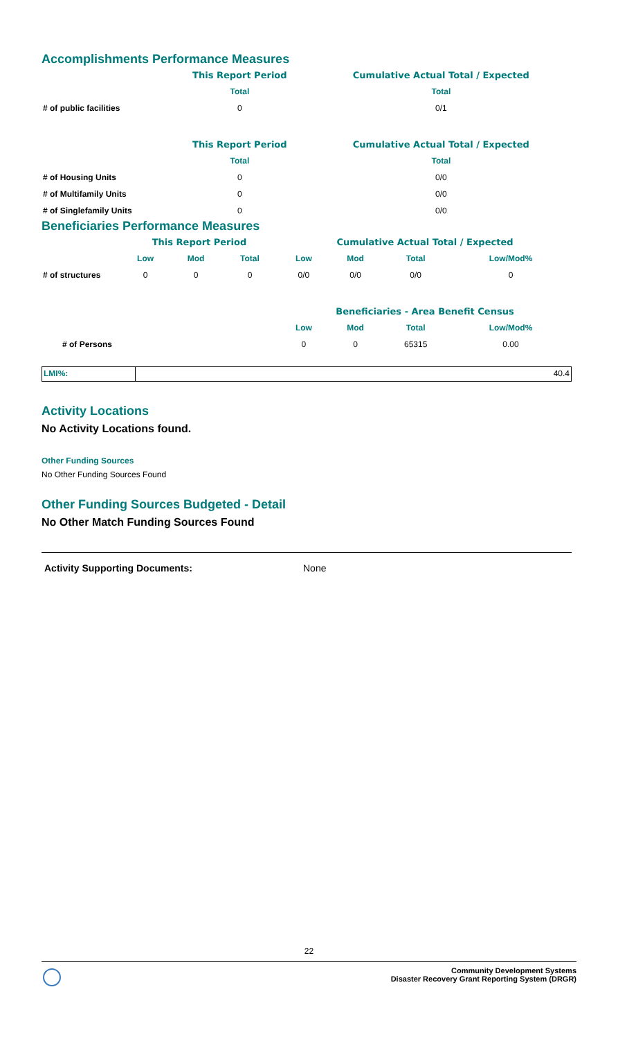Accomplishments Performance Measures
| | This Report Period | Cumulative Actual Total / Expected |
| | Total | Total |
| # of public facilities | 0 | 0/1 |
| | This Report Period | Cumulative Actual Total / Expected |
| | Total | Total |
| # of Housing Units | 0 | 0/0 |
| # of Multifamily Units | 0 | 0/0 |
| # of Singlefamily Units | 0 | 0/0 |
Beneficiaries Performance Measures
| | This Report Period | | | Cumulative Actual Total / Expected | | | |
| | Low | Mod | Total | Low | Mod | Total | Low/Mod% |
| # of structures | 0 | 0 | 0 | 0/0 | 0/0 | 0/0 | 0 |
| | | | | Beneficiaries - Area Benefit Census | | | |
| | | | | Low | Mod | Total | Low/Mod% |
| # of Persons | | | | 0 | 0 | 65315 | 0.00 |
LMI%: 40.4
Activity Locations
No Activity Locations found.
Other Funding Sources
No Other Funding Sources Found
Other Funding Sources Budgeted - Detail
No Other Match Funding Sources Found
Activity Supporting Documents: None
22
Community Development Systems
Disaster Recovery Grant Reporting System (DRGR)